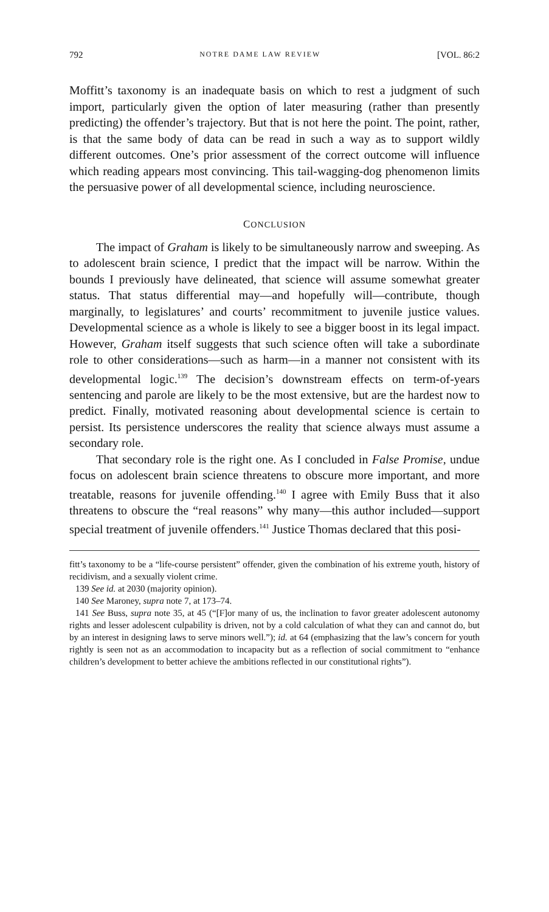792 NOTRE DAME LAW REVIEW [VOL. 86:2
Moffitt’s taxonomy is an inadequate basis on which to rest a judgment of such import, particularly given the option of later measuring (rather than presently predicting) the offender’s trajectory. But that is not here the point. The point, rather, is that the same body of data can be read in such a way as to support wildly different outcomes. One’s prior assessment of the correct outcome will influence which reading appears most convincing. This tail-wagging-dog phenomenon limits the persuasive power of all developmental science, including neuroscience.
CONCLUSION
The impact of Graham is likely to be simultaneously narrow and sweeping. As to adolescent brain science, I predict that the impact will be narrow. Within the bounds I previously have delineated, that science will assume somewhat greater status. That status differential may—and hopefully will—contribute, though marginally, to legislatures’ and courts’ recommitment to juvenile justice values. Developmental science as a whole is likely to see a bigger boost in its legal impact. However, Graham itself suggests that such science often will take a subordinate role to other considerations—such as harm—in a manner not consistent with its developmental logic.<sup>139</sup> The decision’s downstream effects on term-of-years sentencing and parole are likely to be the most extensive, but are the hardest now to predict. Finally, motivated reasoning about developmental science is certain to persist. Its persistence underscores the reality that science always must assume a secondary role.
That secondary role is the right one. As I concluded in False Promise, undue focus on adolescent brain science threatens to obscure more important, and more treatable, reasons for juvenile offending.<sup>140</sup> I agree with Emily Buss that it also threatens to obscure the “real reasons” why many—this author included—support special treatment of juvenile offenders.<sup>141</sup> Justice Thomas declared that this posi-
fitt’s taxonomy to be a “life-course persistent” offender, given the combination of his extreme youth, history of recidivism, and a sexually violent crime.
139 See id. at 2030 (majority opinion).
140 See Maroney, supra note 7, at 173–74.
141 See Buss, supra note 35, at 45 (“[F]or many of us, the inclination to favor greater adolescent autonomy rights and lesser adolescent culpability is driven, not by a cold calculation of what they can and cannot do, but by an interest in designing laws to serve minors well.”); id. at 64 (emphasizing that the law’s concern for youth rightly is seen not as an accommodation to incapacity but as a reflection of social commitment to “enhance children’s development to better achieve the ambitions reflected in our constitutional rights”).